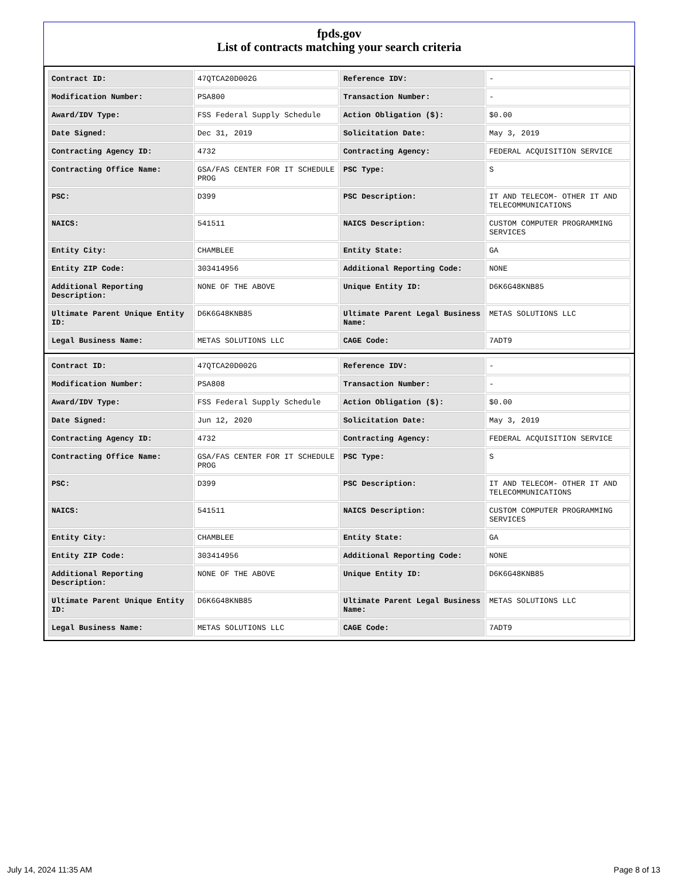fpds.gov
List of contracts matching your search criteria
| Contract ID: | 47QTCA20D002G | Reference IDV: | - |
| Modification Number: | PSA800 | Transaction Number: | - |
| Award/IDV Type: | FSS Federal Supply Schedule | Action Obligation ($): | $0.00 |
| Date Signed: | Dec 31, 2019 | Solicitation Date: | May 3, 2019 |
| Contracting Agency ID: | 4732 | Contracting Agency: | FEDERAL ACQUISITION SERVICE |
| Contracting Office Name: | GSA/FAS CENTER FOR IT SCHEDULE PROG | PSC Type: | S |
| PSC: | D399 | PSC Description: | IT AND TELECOM- OTHER IT AND TELECOMMUNICATIONS |
| NAICS: | 541511 | NAICS Description: | CUSTOM COMPUTER PROGRAMMING SERVICES |
| Entity City: | CHAMBLEE | Entity State: | GA |
| Entity ZIP Code: | 303414956 | Additional Reporting Code: | NONE |
| Additional Reporting Description: | NONE OF THE ABOVE | Unique Entity ID: | D6K6G48KNB85 |
| Ultimate Parent Unique Entity ID: | D6K6G48KNB85 | Ultimate Parent Legal Business Name: | METAS SOLUTIONS LLC |
| Legal Business Name: | METAS SOLUTIONS LLC | CAGE Code: | 7ADT9 |
| Contract ID: | 47QTCA20D002G | Reference IDV: | - |
| Modification Number: | PSA808 | Transaction Number: | - |
| Award/IDV Type: | FSS Federal Supply Schedule | Action Obligation ($): | $0.00 |
| Date Signed: | Jun 12, 2020 | Solicitation Date: | May 3, 2019 |
| Contracting Agency ID: | 4732 | Contracting Agency: | FEDERAL ACQUISITION SERVICE |
| Contracting Office Name: | GSA/FAS CENTER FOR IT SCHEDULE PROG | PSC Type: | S |
| PSC: | D399 | PSC Description: | IT AND TELECOM- OTHER IT AND TELECOMMUNICATIONS |
| NAICS: | 541511 | NAICS Description: | CUSTOM COMPUTER PROGRAMMING SERVICES |
| Entity City: | CHAMBLEE | Entity State: | GA |
| Entity ZIP Code: | 303414956 | Additional Reporting Code: | NONE |
| Additional Reporting Description: | NONE OF THE ABOVE | Unique Entity ID: | D6K6G48KNB85 |
| Ultimate Parent Unique Entity ID: | D6K6G48KNB85 | Ultimate Parent Legal Business Name: | METAS SOLUTIONS LLC |
| Legal Business Name: | METAS SOLUTIONS LLC | CAGE Code: | 7ADT9 |
July 14, 2024 11:35 AM Page 8 of 13